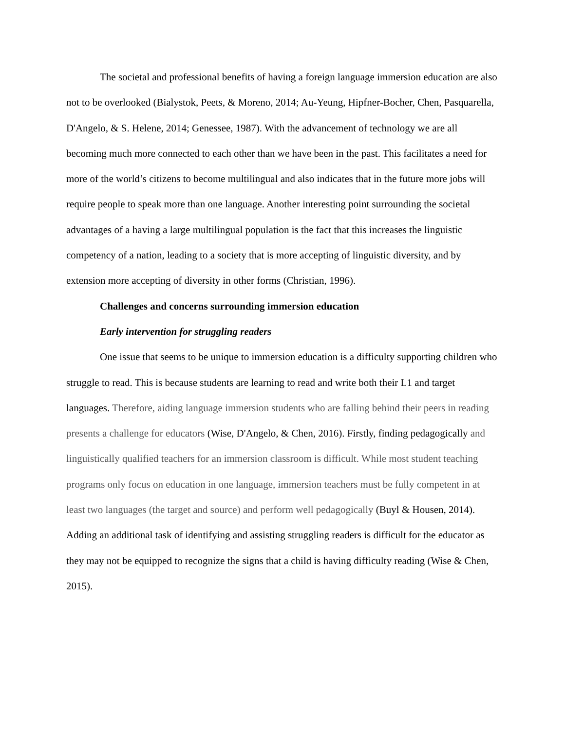The societal and professional benefits of having a foreign language immersion education are also not to be overlooked (Bialystok, Peets, & Moreno, 2014; Au-Yeung, Hipfner-Bocher, Chen, Pasquarella, D'Angelo, & S. Helene, 2014; Genessee, 1987). With the advancement of technology we are all becoming much more connected to each other than we have been in the past. This facilitates a need for more of the world’s citizens to become multilingual and also indicates that in the future more jobs will require people to speak more than one language. Another interesting point surrounding the societal advantages of a having a large multilingual population is the fact that this increases the linguistic competency of a nation, leading to a society that is more accepting of linguistic diversity, and by extension more accepting of diversity in other forms (Christian, 1996).
Challenges and concerns surrounding immersion education
Early intervention for struggling readers
One issue that seems to be unique to immersion education is a difficulty supporting children who struggle to read. This is because students are learning to read and write both their L1 and target languages. Therefore, aiding language immersion students who are falling behind their peers in reading presents a challenge for educators (Wise, D'Angelo, & Chen, 2016). Firstly, finding pedagogically and linguistically qualified teachers for an immersion classroom is difficult. While most student teaching programs only focus on education in one language, immersion teachers must be fully competent in at least two languages (the target and source) and perform well pedagogically (Buyl & Housen, 2014). Adding an additional task of identifying and assisting struggling readers is difficult for the educator as they may not be equipped to recognize the signs that a child is having difficulty reading (Wise & Chen, 2015).